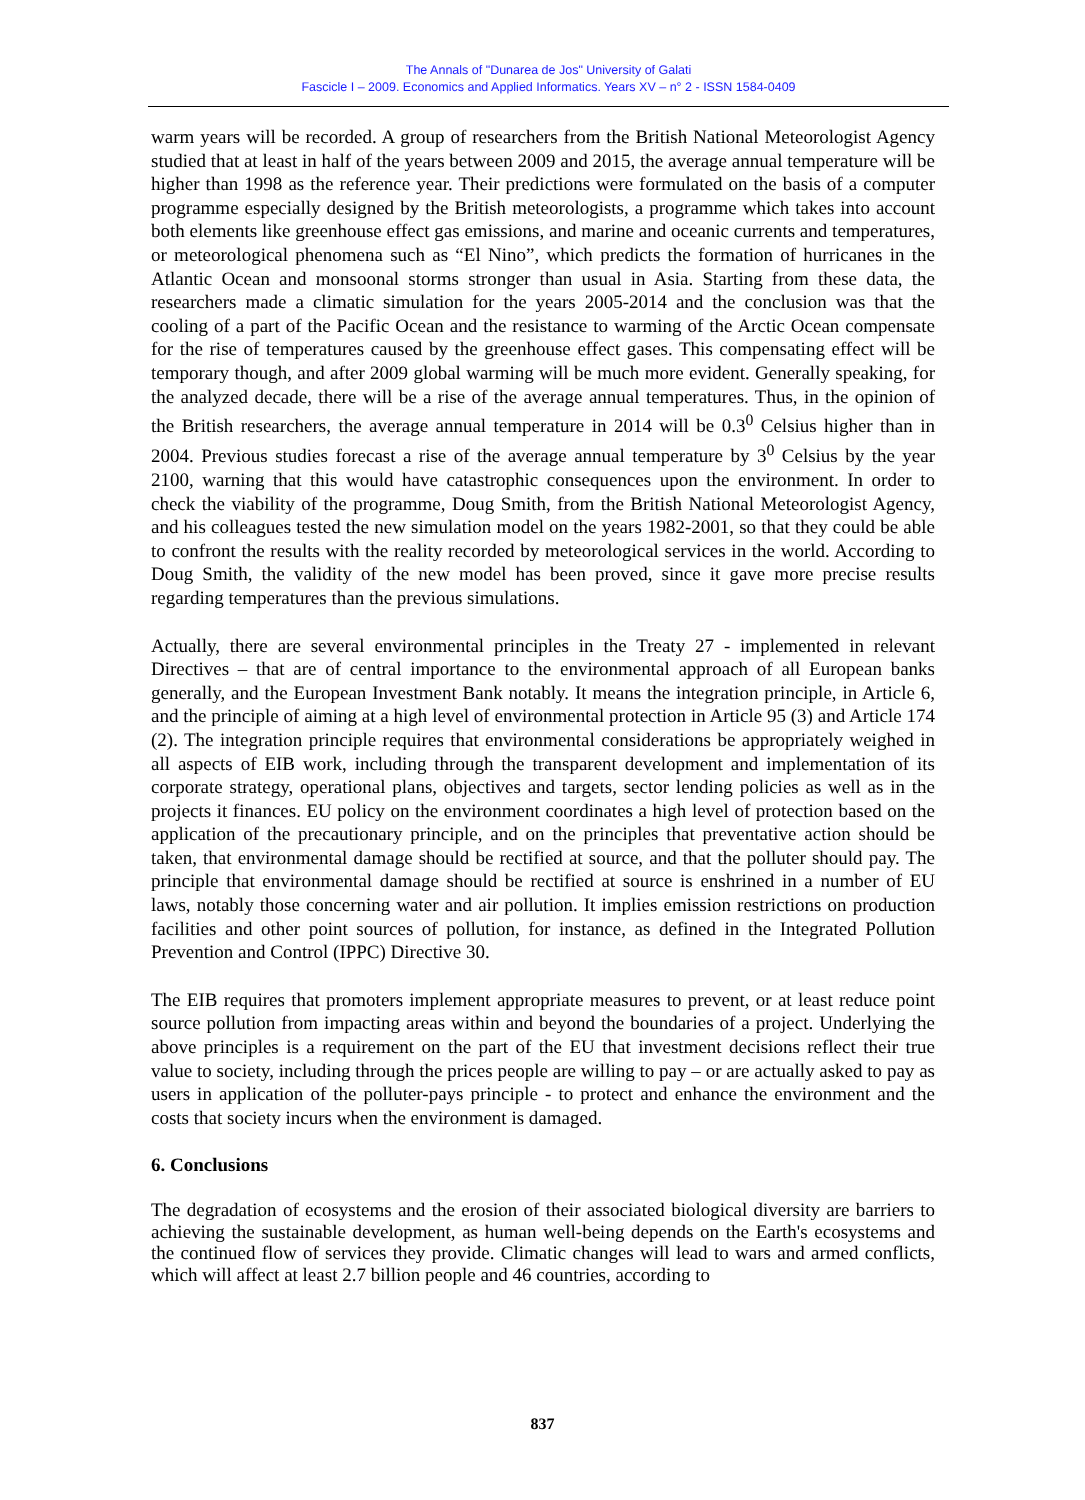The Annals of "Dunarea de Jos" University of Galati
Fascicle I – 2009. Economics and Applied Informatics. Years XV – n° 2 - ISSN 1584-0409
warm years will be recorded. A group of researchers from the British National Meteorologist Agency studied that at least in half of the years between 2009 and 2015, the average annual temperature will be higher than 1998 as the reference year. Their predictions were formulated on the basis of a computer programme especially designed by the British meteorologists, a programme which takes into account both elements like greenhouse effect gas emissions, and marine and oceanic currents and temperatures, or meteorological phenomena such as “El Nino”, which predicts the formation of hurricanes in the Atlantic Ocean and monsoonal storms stronger than usual in Asia. Starting from these data, the researchers made a climatic simulation for the years 2005-2014 and the conclusion was that the cooling of a part of the Pacific Ocean and the resistance to warming of the Arctic Ocean compensate for the rise of temperatures caused by the greenhouse effect gases. This compensating effect will be temporary though, and after 2009 global warming will be much more evident. Generally speaking, for the analyzed decade, there will be a rise of the average annual temperatures. Thus, in the opinion of the British researchers, the average annual temperature in 2014 will be 0.3<sup>0</sup> Celsius higher than in 2004. Previous studies forecast a rise of the average annual temperature by 3<sup>0</sup> Celsius by the year 2100, warning that this would have catastrophic consequences upon the environment. In order to check the viability of the programme, Doug Smith, from the British National Meteorologist Agency, and his colleagues tested the new simulation model on the years 1982-2001, so that they could be able to confront the results with the reality recorded by meteorological services in the world. According to Doug Smith, the validity of the new model has been proved, since it gave more precise results regarding temperatures than the previous simulations.
Actually, there are several environmental principles in the Treaty 27 - implemented in relevant Directives – that are of central importance to the environmental approach of all European banks generally, and the European Investment Bank notably. It means the integration principle, in Article 6, and the principle of aiming at a high level of environmental protection in Article 95 (3) and Article 174 (2). The integration principle requires that environmental considerations be appropriately weighed in all aspects of EIB work, including through the transparent development and implementation of its corporate strategy, operational plans, objectives and targets, sector lending policies as well as in the projects it finances. EU policy on the environment coordinates a high level of protection based on the application of the precautionary principle, and on the principles that preventative action should be taken, that environmental damage should be rectified at source, and that the polluter should pay. The principle that environmental damage should be rectified at source is enshrined in a number of EU laws, notably those concerning water and air pollution. It implies emission restrictions on production facilities and other point sources of pollution, for instance, as defined in the Integrated Pollution Prevention and Control (IPPC) Directive 30.
The EIB requires that promoters implement appropriate measures to prevent, or at least reduce point source pollution from impacting areas within and beyond the boundaries of a project. Underlying the above principles is a requirement on the part of the EU that investment decisions reflect their true value to society, including through the prices people are willing to pay – or are actually asked to pay as users in application of the polluter-pays principle - to protect and enhance the environment and the costs that society incurs when the environment is damaged.
6. Conclusions
The degradation of ecosystems and the erosion of their associated biological diversity are barriers to achieving the sustainable development, as human well-being depends on the Earth's ecosystems and the continued flow of services they provide. Climatic changes will lead to wars and armed conflicts, which will affect at least 2.7 billion people and 46 countries, according to
837